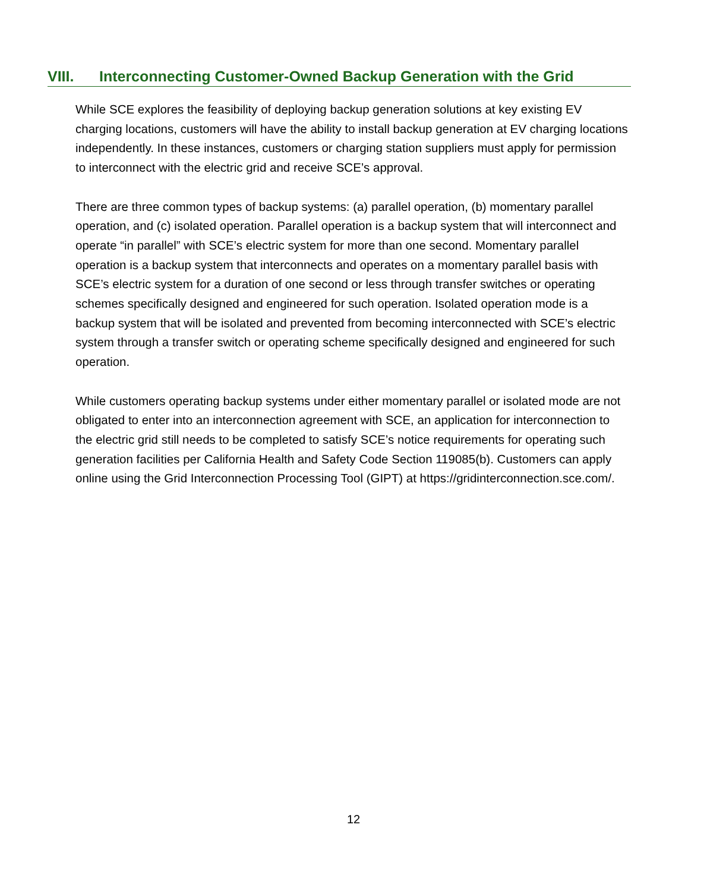VIII. Interconnecting Customer-Owned Backup Generation with the Grid
While SCE explores the feasibility of deploying backup generation solutions at key existing EV charging locations, customers will have the ability to install backup generation at EV charging locations independently. In these instances, customers or charging station suppliers must apply for permission to interconnect with the electric grid and receive SCE’s approval.
There are three common types of backup systems: (a) parallel operation, (b) momentary parallel operation, and (c) isolated operation. Parallel operation is a backup system that will interconnect and operate “in parallel” with SCE’s electric system for more than one second. Momentary parallel operation is a backup system that interconnects and operates on a momentary parallel basis with SCE’s electric system for a duration of one second or less through transfer switches or operating schemes specifically designed and engineered for such operation. Isolated operation mode is a backup system that will be isolated and prevented from becoming interconnected with SCE’s electric system through a transfer switch or operating scheme specifically designed and engineered for such operation.
While customers operating backup systems under either momentary parallel or isolated mode are not obligated to enter into an interconnection agreement with SCE, an application for interconnection to the electric grid still needs to be completed to satisfy SCE’s notice requirements for operating such generation facilities per California Health and Safety Code Section 119085(b). Customers can apply online using the Grid Interconnection Processing Tool (GIPT) at https://gridinterconnection.sce.com/.
12